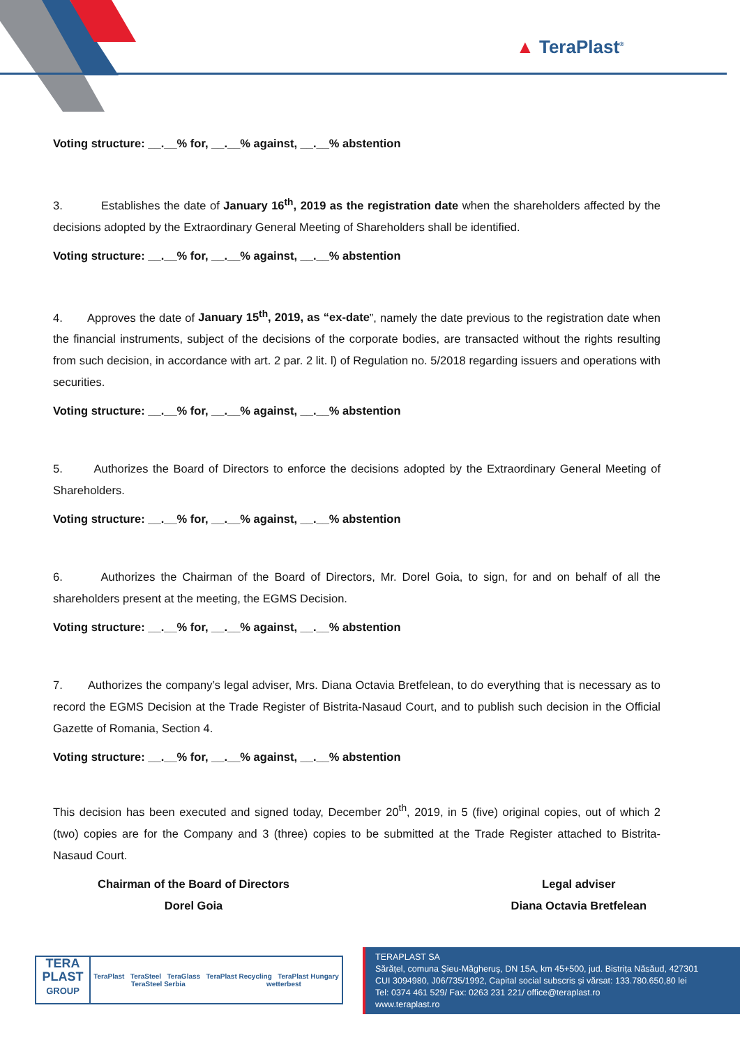▲ TeraPlast<sup>®</sup>
Voting structure: __.__% for, __.__% against, __.__% abstention
3. Establishes the date of January 16<sup>th</sup>, 2019 as the registration date when the shareholders affected by the decisions adopted by the Extraordinary General Meeting of Shareholders shall be identified.
Voting structure: __.__% for, __.__% against, __.__% abstention
4. Approves the date of January 15<sup>th</sup>, 2019, as “ex-date”, namely the date previous to the registration date when the financial instruments, subject of the decisions of the corporate bodies, are transacted without the rights resulting from such decision, in accordance with art. 2 par. 2 lit. l) of Regulation no. 5/2018 regarding issuers and operations with securities.
Voting structure: __.__% for, __.__% against, __.__% abstention
5. Authorizes the Board of Directors to enforce the decisions adopted by the Extraordinary General Meeting of Shareholders.
Voting structure: __.__% for, __.__% against, __.__% abstention
6. Authorizes the Chairman of the Board of Directors, Mr. Dorel Goia, to sign, for and on behalf of all the shareholders present at the meeting, the EGMS Decision.
Voting structure: __.__% for, __.__% against, __.__% abstention
7. Authorizes the company’s legal adviser, Mrs. Diana Octavia Bretfelean, to do everything that is necessary as to record the EGMS Decision at the Trade Register of Bistrita-Nasaud Court, and to publish such decision in the Official Gazette of Romania, Section 4.
Voting structure: __.__% for, __.__% against, __.__% abstention
This decision has been executed and signed today, December 20<sup>th</sup>, 2019, in 5 (five) original copies, out of which 2 (two) copies are for the Company and 3 (three) copies to be submitted at the Trade Register attached to Bistrita-Nasaud Court.
Chairman of the Board of Directors
Dorel Goia
Legal adviser
Diana Octavia Bretfelean
TERA
PLAST
GROUP
TeraPlast TeraSteel TeraGlass TeraPlast Recycling TeraPlast Hungary TeraSteel Serbia wetterbest
TERAPLAST SA
Sărățel, comuna Șieu-Măgheruș, DN 15A, km 45+500, jud. Bistrița Năsăud, 427301
CUI 3094980, J06/735/1992, Capital social subscris și vărsat: 133.780.650,80 lei
Tel: 0374 461 529/ Fax: 0263 231 221/ office@teraplast.ro
www.teraplast.ro